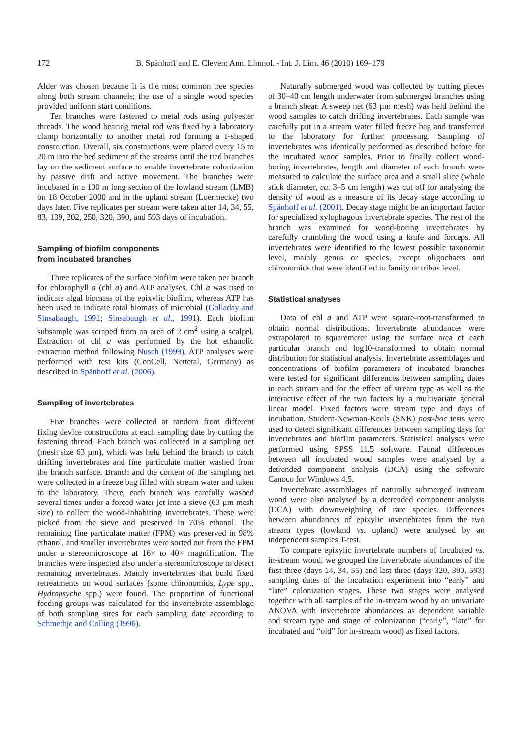172 B. Spänhoff and E. Cleven: Ann. Limnol. - Int. J. Lim. 46 (2010) 169–179
Alder was chosen because it is the most common tree species along both stream channels; the use of a single wood species provided uniform start conditions.
Ten branches were fastened to metal rods using polyester threads. The wood bearing metal rod was fixed by a laboratory clamp horizontally to another metal rod forming a T-shaped construction. Overall, six constructions were placed every 15 to 20 m into the bed sediment of the streams until the tied branches lay on the sediment surface to enable invertebrate colonization by passive drift and active movement. The branches were incubated in a 100 m long section of the lowland stream (LMB) on 18 October 2000 and in the upland stream (Loermecke) two days later. Five replicates per stream were taken after 14, 34, 55, 83, 139, 202, 250, 320, 390, and 593 days of incubation.
Sampling of biofilm components
from incubated branches
Three replicates of the surface biofilm were taken per branch for chlorophyll a (chl a) and ATP analyses. Chl a was used to indicate algal biomass of the epixylic biofilm, whereas ATP has been used to indicate total biomass of microbial (Golladay and Sinsabaugh, 1991; Sinsabaugh et al., 1991). Each biofilm subsample was scraped from an area of 2 cm<sup>2</sup> using a scalpel. Extraction of chl a was performed by the hot ethanolic extraction method following Nusch (1999). ATP analyses were performed with test kits (ConCell, Nettetal, Germany) as described in Spänhoff et al. (2006).
Sampling of invertebrates
Five branches were collected at random from different fixing device constructions at each sampling date by cutting the fastening thread. Each branch was collected in a sampling net (mesh size 63 µm), which was held behind the branch to catch drifting invertebrates and fine particulate matter washed from the branch surface. Branch and the content of the sampling net were collected in a freeze bag filled with stream water and taken to the laboratory. There, each branch was carefully washed several times under a forced water jet into a sieve (63 µm mesh size) to collect the wood-inhabiting invertebrates. These were picked from the sieve and preserved in 70% ethanol. The remaining fine particulate matter (FPM) was preserved in 98% ethanol, and smaller invertebrates were sorted out from the FPM under a stereomicroscope at 16× to 40× magnification. The branches were inspected also under a stereomicroscope to detect remaining invertebrates. Mainly invertebrates that build fixed retreatments on wood surfaces (some chironomids, Lype spp., Hydropsyche spp.) were found. The proportion of functional feeding groups was calculated for the invertebrate assemblage of both sampling sites for each sampling date according to Schmedtje and Colling (1996).
Naturally submerged wood was collected by cutting pieces of 30–40 cm length underwater from submerged branches using a branch shear. A sweep net (63 µm mesh) was held behind the wood samples to catch drifting invertebrates. Each sample was carefully put in a stream water filled freeze bag and transferred to the laboratory for further processing. Sampling of invertebrates was identically performed as described before for the incubated wood samples. Prior to finally collect wood-boring invertebrates, length and diameter of each branch were measured to calculate the surface area and a small slice (whole stick diameter, ca. 3–5 cm length) was cut off for analysing the density of wood as a measure of its decay stage according to Spänhoff et al. (2001). Decay stage might be an important factor for specialized xylophagous invertebrate species. The rest of the branch was examined for wood-boring invertebrates by carefully crumbling the wood using a knife and forceps. All invertebrates were identified to the lowest possible taxonomic level, mainly genus or species, except oligochaets and chironomids that were identified to family or tribus level.
Statistical analyses
Data of chl a and ATP were square-root-transformed to obtain normal distributions. Invertebrate abundances were extrapolated to squaremeter using the surface area of each particular branch and log10-transformed to obtain normal distribution for statistical analysis. Invertebrate assemblages and concentrations of biofilm parameters of incubated branches were tested for significant differences between sampling dates in each stream and for the effect of stream type as well as the interactive effect of the two factors by a multivariate general linear model. Fixed factors were stream type and days of incubation. Student-Newman-Keuls (SNK) post-hoc tests were used to detect significant differences between sampling days for invertebrates and biofilm parameters. Statistical analyses were performed using SPSS 11.5 software. Faunal differences between all incubated wood samples were analysed by a detrended component analysis (DCA) using the software Canoco for Windows 4.5.
Invertebrate assemblages of naturally submerged instream wood were also analysed by a detrended component analysis (DCA) with downweighting of rare species. Differences between abundances of epixylic invertebrates from the two stream types (lowland vs. upland) were analysed by an independent samples T-test.
To compare epixylic invertebrate numbers of incubated vs. in-stream wood, we grouped the invertebrate abundances of the first three (days 14, 34, 55) and last three (days 320, 390, 593) sampling dates of the incubation experiment into “early” and “late” colonization stages. These two stages were analysed together with all samples of the in-stream wood by an univariate ANOVA with invertebrate abundances as dependent variable and stream type and stage of colonization (“early”, “late” for incubated and “old” for in-stream wood) as fixed factors.